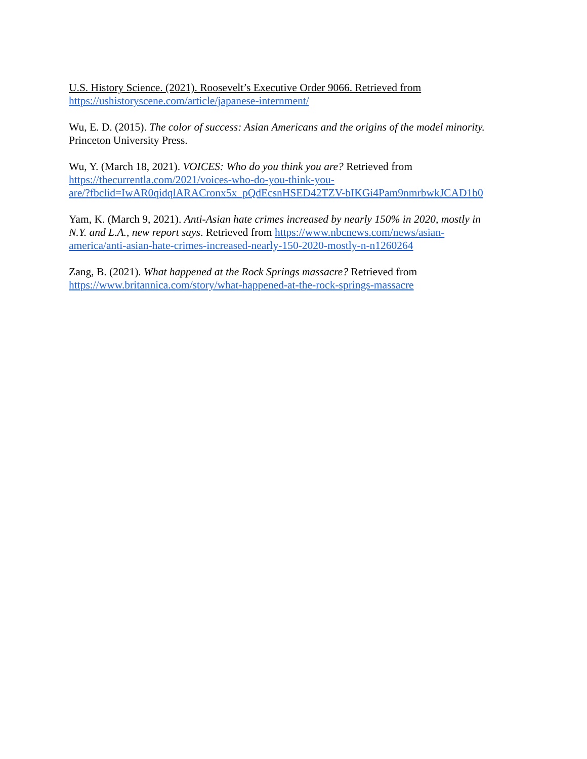U.S. History Science. (2021). Roosevelt’s Executive Order 9066. Retrieved from
https://ushistoryscene.com/article/japanese-internment/
Wu, E. D. (2015). The color of success: Asian Americans and the origins of the model minority.
Princeton University Press.
Wu, Y. (March 18, 2021). VOICES: Who do you think you are? Retrieved from
https://thecurrentla.com/2021/voices-who-do-you-think-you-
are/?fbclid=IwAR0qidqlARACronx5x_pQdEcsnHSED42TZV-bIKGi4Pam9nmrbwkJCAD1b0
Yam, K. (March 9, 2021). Anti-Asian hate crimes increased by nearly 150% in 2020, mostly in
N.Y. and L.A., new report says. Retrieved from https://www.nbcnews.com/news/asian-
america/anti-asian-hate-crimes-increased-nearly-150-2020-mostly-n-n1260264
Zang, B. (2021). What happened at the Rock Springs massacre? Retrieved from
https://www.britannica.com/story/what-happened-at-the-rock-springs-massacre